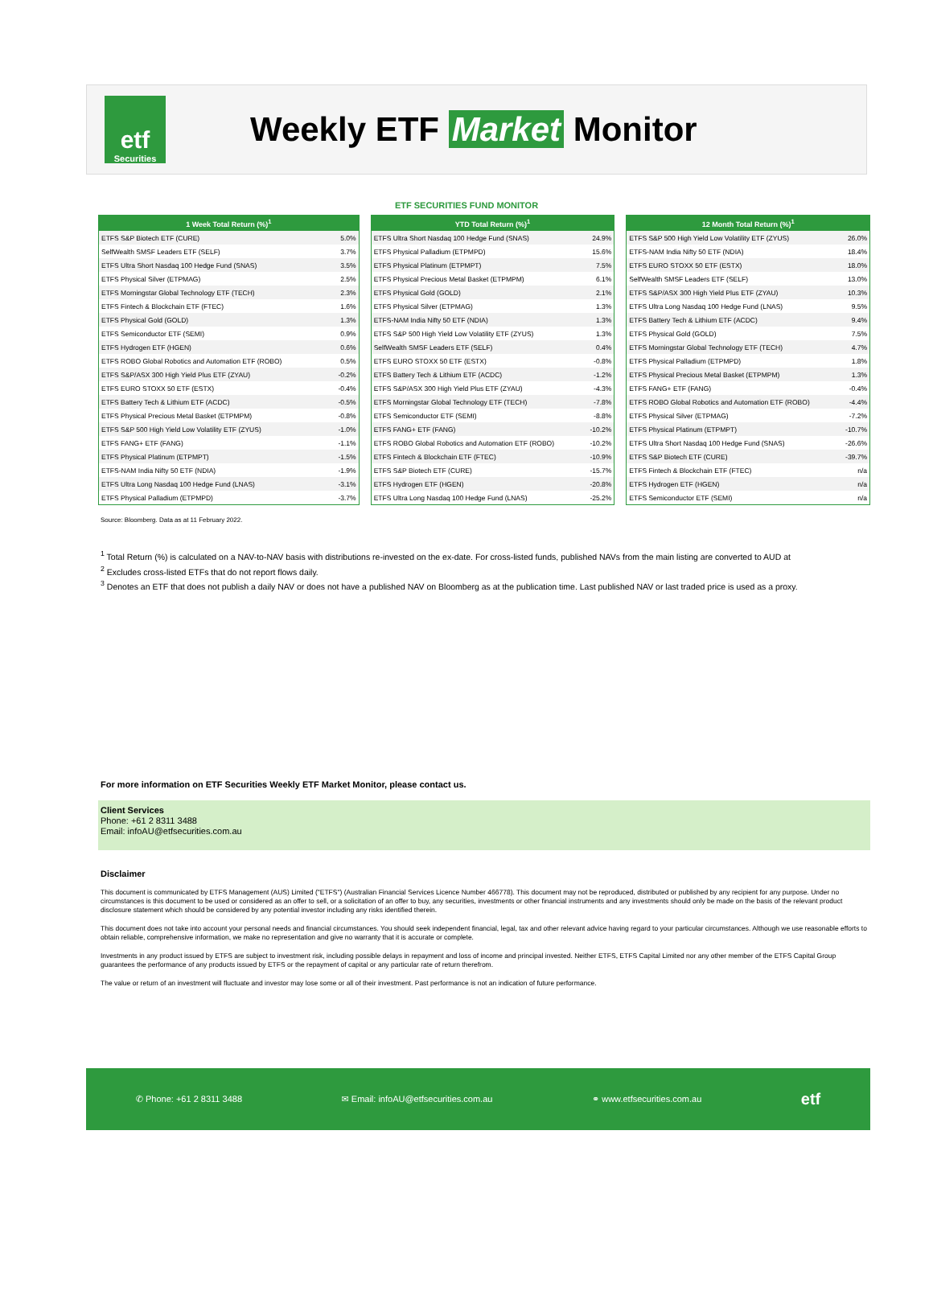etf
Securities
Weekly ETF Market Monitor
ETF SECURITIES FUND MONITOR
| 1 Week Total Return (%)<sup>1</sup> | |
| --- | --- |
| ETFS S&P Biotech ETF (CURE) | 5.0% |
| SelfWealth SMSF Leaders ETF (SELF) | 3.7% |
| ETFS Ultra Short Nasdaq 100 Hedge Fund (SNAS) | 3.5% |
| ETFS Physical Silver (ETPMAG) | 2.5% |
| ETFS Morningstar Global Technology ETF (TECH) | 2.3% |
| ETFS Fintech & Blockchain ETF (FTEC) | 1.6% |
| ETFS Physical Gold (GOLD) | 1.3% |
| ETFS Semiconductor ETF (SEMI) | 0.9% |
| ETFS Hydrogen ETF (HGEN) | 0.6% |
| ETFS ROBO Global Robotics and Automation ETF (ROBO) | 0.5% |
| ETFS S&P/ASX 300 High Yield Plus ETF (ZYAU) | -0.2% |
| ETFS EURO STOXX 50 ETF (ESTX) | -0.4% |
| ETFS Battery Tech & Lithium ETF (ACDC) | -0.5% |
| ETFS Physical Precious Metal Basket (ETPMPM) | -0.8% |
| ETFS S&P 500 High Yield Low Volatility ETF (ZYUS) | -1.0% |
| ETFS FANG+ ETF (FANG) | -1.1% |
| ETFS Physical Platinum (ETPMPT) | -1.5% |
| ETFS-NAM India Nifty 50 ETF (NDIA) | -1.9% |
| ETFS Ultra Long Nasdaq 100 Hedge Fund (LNAS) | -3.1% |
| ETFS Physical Palladium (ETPMPD) | -3.7% |
| YTD Total Return (%)<sup>1</sup> | |
| --- | --- |
| ETFS Ultra Short Nasdaq 100 Hedge Fund (SNAS) | 24.9% |
| ETFS Physical Palladium (ETPMPD) | 15.6% |
| ETFS Physical Platinum (ETPMPT) | 7.5% |
| ETFS Physical Precious Metal Basket (ETPMPM) | 6.1% |
| ETFS Physical Gold (GOLD) | 2.1% |
| ETFS Physical Silver (ETPMAG) | 1.3% |
| ETFS-NAM India Nifty 50 ETF (NDIA) | 1.3% |
| ETFS S&P 500 High Yield Low Volatility ETF (ZYUS) | 1.3% |
| SelfWealth SMSF Leaders ETF (SELF) | 0.4% |
| ETFS EURO STOXX 50 ETF (ESTX) | -0.8% |
| ETFS Battery Tech & Lithium ETF (ACDC) | -1.2% |
| ETFS S&P/ASX 300 High Yield Plus ETF (ZYAU) | -4.3% |
| ETFS Morningstar Global Technology ETF (TECH) | -7.8% |
| ETFS Semiconductor ETF (SEMI) | -8.8% |
| ETFS FANG+ ETF (FANG) | -10.2% |
| ETFS ROBO Global Robotics and Automation ETF (ROBO) | -10.2% |
| ETFS Fintech & Blockchain ETF (FTEC) | -10.9% |
| ETFS S&P Biotech ETF (CURE) | -15.7% |
| ETFS Hydrogen ETF (HGEN) | -20.8% |
| ETFS Ultra Long Nasdaq 100 Hedge Fund (LNAS) | -25.2% |
| 12 Month Total Return (%)<sup>1</sup> | |
| --- | --- |
| ETFS S&P 500 High Yield Low Volatility ETF (ZYUS) | 26.0% |
| ETFS-NAM India Nifty 50 ETF (NDIA) | 18.4% |
| ETFS EURO STOXX 50 ETF (ESTX) | 18.0% |
| SelfWealth SMSF Leaders ETF (SELF) | 13.0% |
| ETFS S&P/ASX 300 High Yield Plus ETF (ZYAU) | 10.3% |
| ETFS Ultra Long Nasdaq 100 Hedge Fund (LNAS) | 9.5% |
| ETFS Battery Tech & Lithium ETF (ACDC) | 9.4% |
| ETFS Physical Gold (GOLD) | 7.5% |
| ETFS Morningstar Global Technology ETF (TECH) | 4.7% |
| ETFS Physical Palladium (ETPMPD) | 1.8% |
| ETFS Physical Precious Metal Basket (ETPMPM) | 1.3% |
| ETFS FANG+ ETF (FANG) | -0.4% |
| ETFS ROBO Global Robotics and Automation ETF (ROBO) | -4.4% |
| ETFS Physical Silver (ETPMAG) | -7.2% |
| ETFS Physical Platinum (ETPMPT) | -10.7% |
| ETFS Ultra Short Nasdaq 100 Hedge Fund (SNAS) | -26.6% |
| ETFS S&P Biotech ETF (CURE) | -39.7% |
| ETFS Fintech & Blockchain ETF (FTEC) | n/a |
| ETFS Hydrogen ETF (HGEN) | n/a |
| ETFS Semiconductor ETF (SEMI) | n/a |
Source: Bloomberg. Data as at 11 February 2022.
<sup>1</sup> Total Return (%) is calculated on a NAV-to-NAV basis with distributions re-invested on the ex-date. For cross-listed funds, published NAVs from the main listing are converted to AUD at
<sup>2</sup> Excludes cross-listed ETFs that do not report flows daily.
<sup>3</sup> Denotes an ETF that does not publish a daily NAV or does not have a published NAV on Bloomberg as at the publication time. Last published NAV or last traded price is used as a proxy.
For more information on ETF Securities Weekly ETF Market Monitor, please contact us.
Client Services
Phone: +61 2 8311 3488
Email: infoAU@etfsecurities.com.au
Disclaimer
This document is communicated by ETFS Management (AUS) Limited ("ETFS") (Australian Financial Services Licence Number 466778). This document may not be reproduced, distributed or published by any recipient for any purpose. Under no circumstances is this document to be used or considered as an offer to sell, or a solicitation of an offer to buy, any securities, investments or other financial instruments and any investments should only be made on the basis of the relevant product disclosure statement which should be considered by any potential investor including any risks identified therein.
This document does not take into account your personal needs and financial circumstances. You should seek independent financial, legal, tax and other relevant advice having regard to your particular circumstances. Although we use reasonable efforts to obtain reliable, comprehensive information, we make no representation and give no warranty that it is accurate or complete.
Investments in any product issued by ETFS are subject to investment risk, including possible delays in repayment and loss of income and principal invested. Neither ETFS, ETFS Capital Limited nor any other member of the ETFS Capital Group guarantees the performance of any products issued by ETFS or the repayment of capital or any particular rate of return therefrom.
The value or return of an investment will fluctuate and investor may lose some or all of their investment. Past performance is not an indication of future performance.
✆ Phone: +61 2 8311 3488 ✉ Email: infoAU@etfsecurities.com.au ⚭ www.etfsecurities.com.au etf